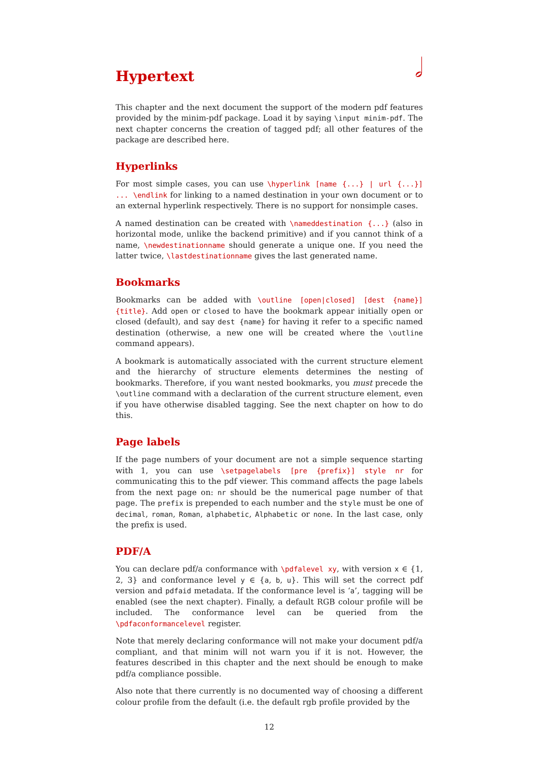𝅗𝅥
Hypertext
This chapter and the next document the support of the modern pdf features provided by the minim-pdf package. Load it by saying \input minim-pdf. The next chapter concerns the creation of tagged pdf; all other features of the package are described here.
Hyperlinks
For most simple cases, you can use \hyperlink [name {...} | url {...}] ... \endlink for linking to a named destination in your own document or to an external hyperlink respectively. There is no support for nonsimple cases.
A named destination can be created with \nameddestination {...} (also in horizontal mode, unlike the backend primitive) and if you cannot think of a name, \newdestinationname should generate a unique one. If you need the latter twice, \lastdestinationname gives the last generated name.
Bookmarks
Bookmarks can be added with \outline [open|closed] [dest {name}] {title}. Add open or closed to have the bookmark appear initially open or closed (default), and say dest {name} for having it refer to a specific named destination (otherwise, a new one will be created where the \outline command appears).
A bookmark is automatically associated with the current structure element and the hierarchy of structure elements determines the nesting of bookmarks. Therefore, if you want nested bookmarks, you must precede the \outline command with a declaration of the current structure element, even if you have otherwise disabled tagging. See the next chapter on how to do this.
Page labels
If the page numbers of your document are not a simple sequence starting with 1, you can use \setpagelabels [pre {prefix}] style nr for communicating this to the pdf viewer. This command affects the page labels from the next page on: nr should be the numerical page number of that page. The prefix is prepended to each number and the style must be one of decimal, roman, Roman, alphabetic, Alphabetic or none. In the last case, only the prefix is used.
PDF/A
You can declare pdf/a conformance with \pdfalevel xy, with version x ∈ {1, 2, 3} and conformance level y ∈ {a, b, u}. This will set the correct pdf version and pdfaid metadata. If the conformance level is ‘a’, tagging will be enabled (see the next chapter). Finally, a default RGB colour profile will be included. The conformance level can be queried from the \pdfaconformancelevel register.
Note that merely declaring conformance will not make your document pdf/a compliant, and that minim will not warn you if it is not. However, the features described in this chapter and the next should be enough to make pdf/a compliance possible.
Also note that there currently is no documented way of choosing a different colour profile from the default (i.e. the default rgb profile provided by the
12